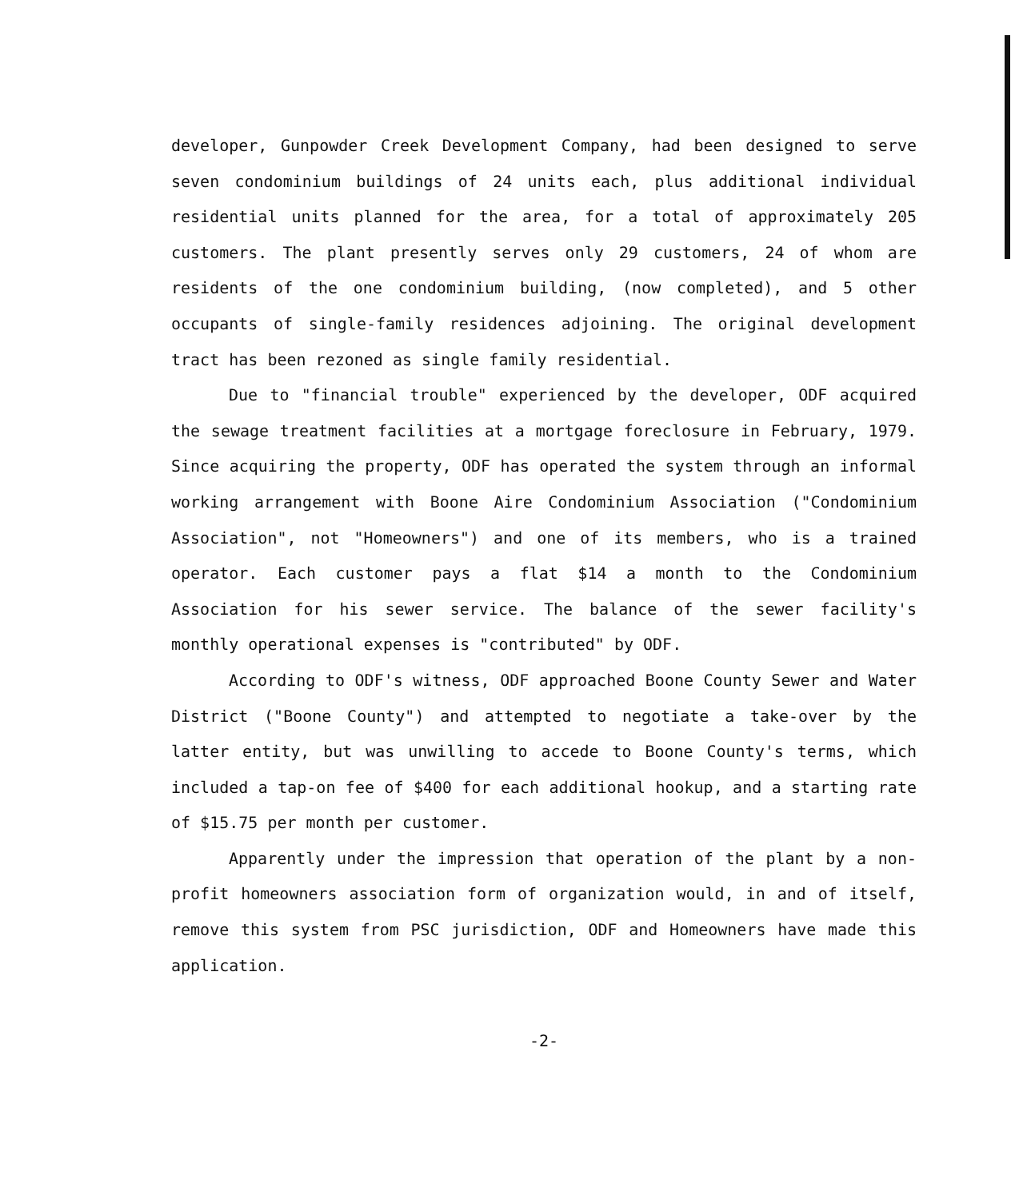developer, Gunpowder Creek Development Company, had been designed to serve seven condominium buildings of 24 units each, plus additional individual residential units planned for the area, for a total of approximately 205 customers. The plant presently serves only 29 customers, 24 of whom are residents of the one condominium building, (now completed), and 5 other occupants of single-family residences adjoining. The original development tract has been rezoned as single family residential.
Due to "financial trouble" experienced by the developer, ODF acquired the sewage treatment facilities at a mortgage foreclosure in February, 1979. Since acquiring the property, ODF has operated the system through an informal working arrangement with Boone Aire Condominium Association ("Condominium Association", not "Homeowners") and one of its members, who is a trained operator. Each customer pays a flat $14 a month to the Condominium Association for his sewer service. The balance of the sewer facility's monthly operational expenses is "contributed" by ODF.
According to ODF's witness, ODF approached Boone County Sewer and Water District ("Boone County") and attempted to negotiate a take-over by the latter entity, but was unwilling to accede to Boone County's terms, which included a tap-on fee of $400 for each additional hookup, and a starting rate of $15.75 per month per customer.
Apparently under the impression that operation of the plant by a non-profit homeowners association form of organization would, in and of itself, remove this system from PSC jurisdiction, ODF and Homeowners have made this application.
-2-